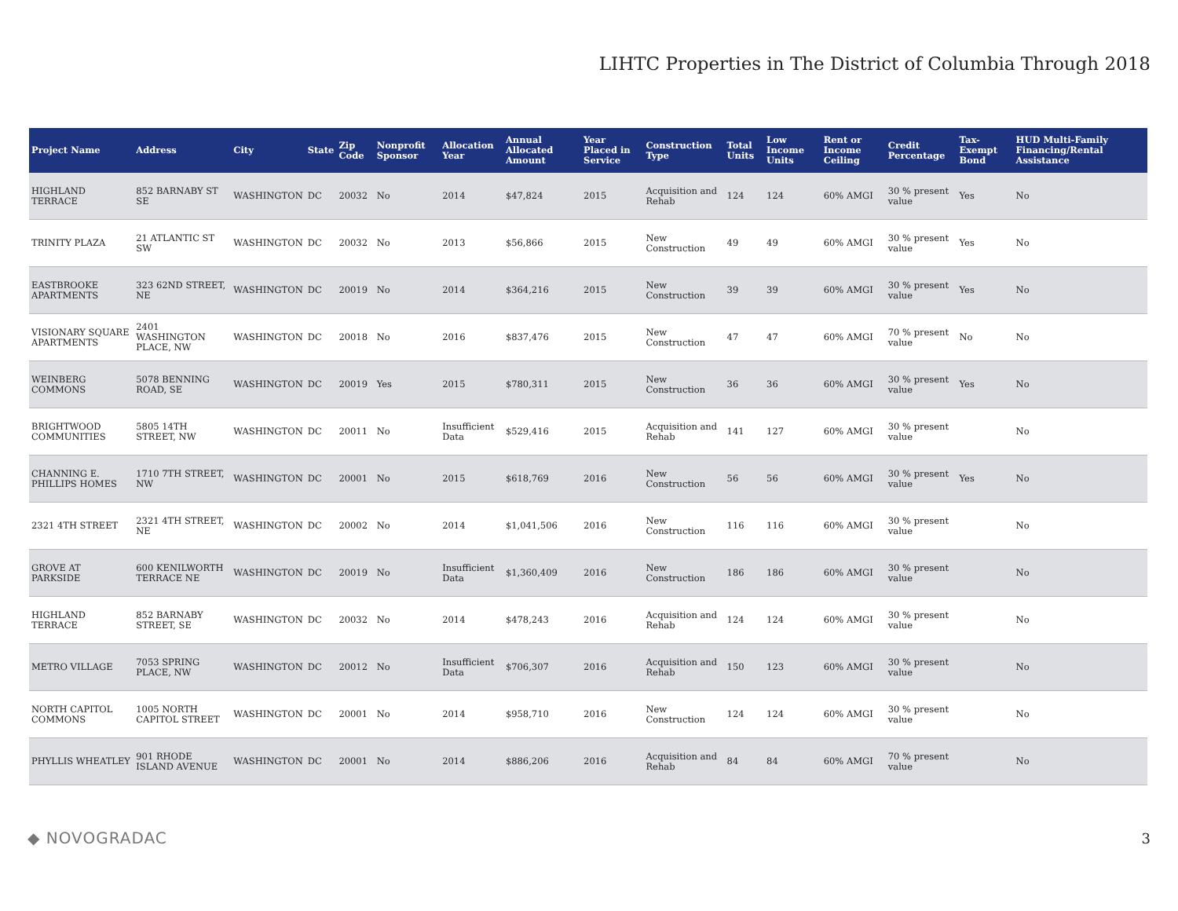LIHTC Properties in The District of Columbia Through 2018
| Project Name | Address | City | State | Zip Code | Nonprofit Sponsor | Allocation Year | Annual Allocated Amount | Year Placed in Service | Construction Type | Total Units | Low Income Units | Rent or Income Ceiling | Credit Percentage | Tax-Exempt Bond | HUD Multi-Family Financing/Rental Assistance |
| --- | --- | --- | --- | --- | --- | --- | --- | --- | --- | --- | --- | --- | --- | --- | --- |
| HIGHLAND TERRACE | 852 BARNABY ST SE | WASHINGTON | DC | 20032 | No | 2014 | $47,824 | 2015 | Acquisition and Rehab | 124 | 124 | 60% AMGI | 30 % present value | Yes | No |
| TRINITY PLAZA | 21 ATLANTIC ST SW | WASHINGTON | DC | 20032 | No | 2013 | $56,866 | 2015 | New Construction | 49 | 49 | 60% AMGI | 30 % present value | Yes | No |
| EASTBROOKE APARTMENTS | 323 62ND STREET, NE | WASHINGTON | DC | 20019 | No | 2014 | $364,216 | 2015 | New Construction | 39 | 39 | 60% AMGI | 30 % present value | Yes | No |
| VISIONARY SQUARE APARTMENTS | 2401 WASHINGTON PLACE, NW | WASHINGTON | DC | 20018 | No | 2016 | $837,476 | 2015 | New Construction | 47 | 47 | 60% AMGI | 70 % present value | No | No |
| WEINBERG COMMONS | 5078 BENNING ROAD, SE | WASHINGTON | DC | 20019 | Yes | 2015 | $780,311 | 2015 | New Construction | 36 | 36 | 60% AMGI | 30 % present value | Yes | No |
| BRIGHTWOOD COMMUNITIES | 5805 14TH STREET, NW | WASHINGTON | DC | 20011 | No | Insufficient Data | $529,416 | 2015 | Acquisition and Rehab | 141 | 127 | 60% AMGI | 30 % present value | | No |
| CHANNING E. PHILLIPS HOMES | 1710 7TH STREET, NW | WASHINGTON | DC | 20001 | No | 2015 | $618,769 | 2016 | New Construction | 56 | 56 | 60% AMGI | 30 % present value | Yes | No |
| 2321 4TH STREET | 2321 4TH STREET, NE | WASHINGTON | DC | 20002 | No | 2014 | $1,041,506 | 2016 | New Construction | 116 | 116 | 60% AMGI | 30 % present value | | No |
| GROVE AT PARKSIDE | 600 KENILWORTH TERRACE NE | WASHINGTON | DC | 20019 | No | Insufficient Data | $1,360,409 | 2016 | New Construction | 186 | 186 | 60% AMGI | 30 % present value | | No |
| HIGHLAND TERRACE | 852 BARNABY STREET, SE | WASHINGTON | DC | 20032 | No | 2014 | $478,243 | 2016 | Acquisition and Rehab | 124 | 124 | 60% AMGI | 30 % present value | | No |
| METRO VILLAGE | 7053 SPRING PLACE, NW | WASHINGTON | DC | 20012 | No | Insufficient Data | $706,307 | 2016 | Acquisition and Rehab | 150 | 123 | 60% AMGI | 30 % present value | | No |
| NORTH CAPITOL COMMONS | 1005 NORTH CAPITOL STREET | WASHINGTON | DC | 20001 | No | 2014 | $958,710 | 2016 | New Construction | 124 | 124 | 60% AMGI | 30 % present value | | No |
| PHYLLIS WHEATLEY | 901 RHODE ISLAND AVENUE | WASHINGTON | DC | 20001 | No | 2014 | $886,206 | 2016 | Acquisition and Rehab | 84 | 84 | 60% AMGI | 70 % present value | | No |
◆ NOVOGRADAC 3